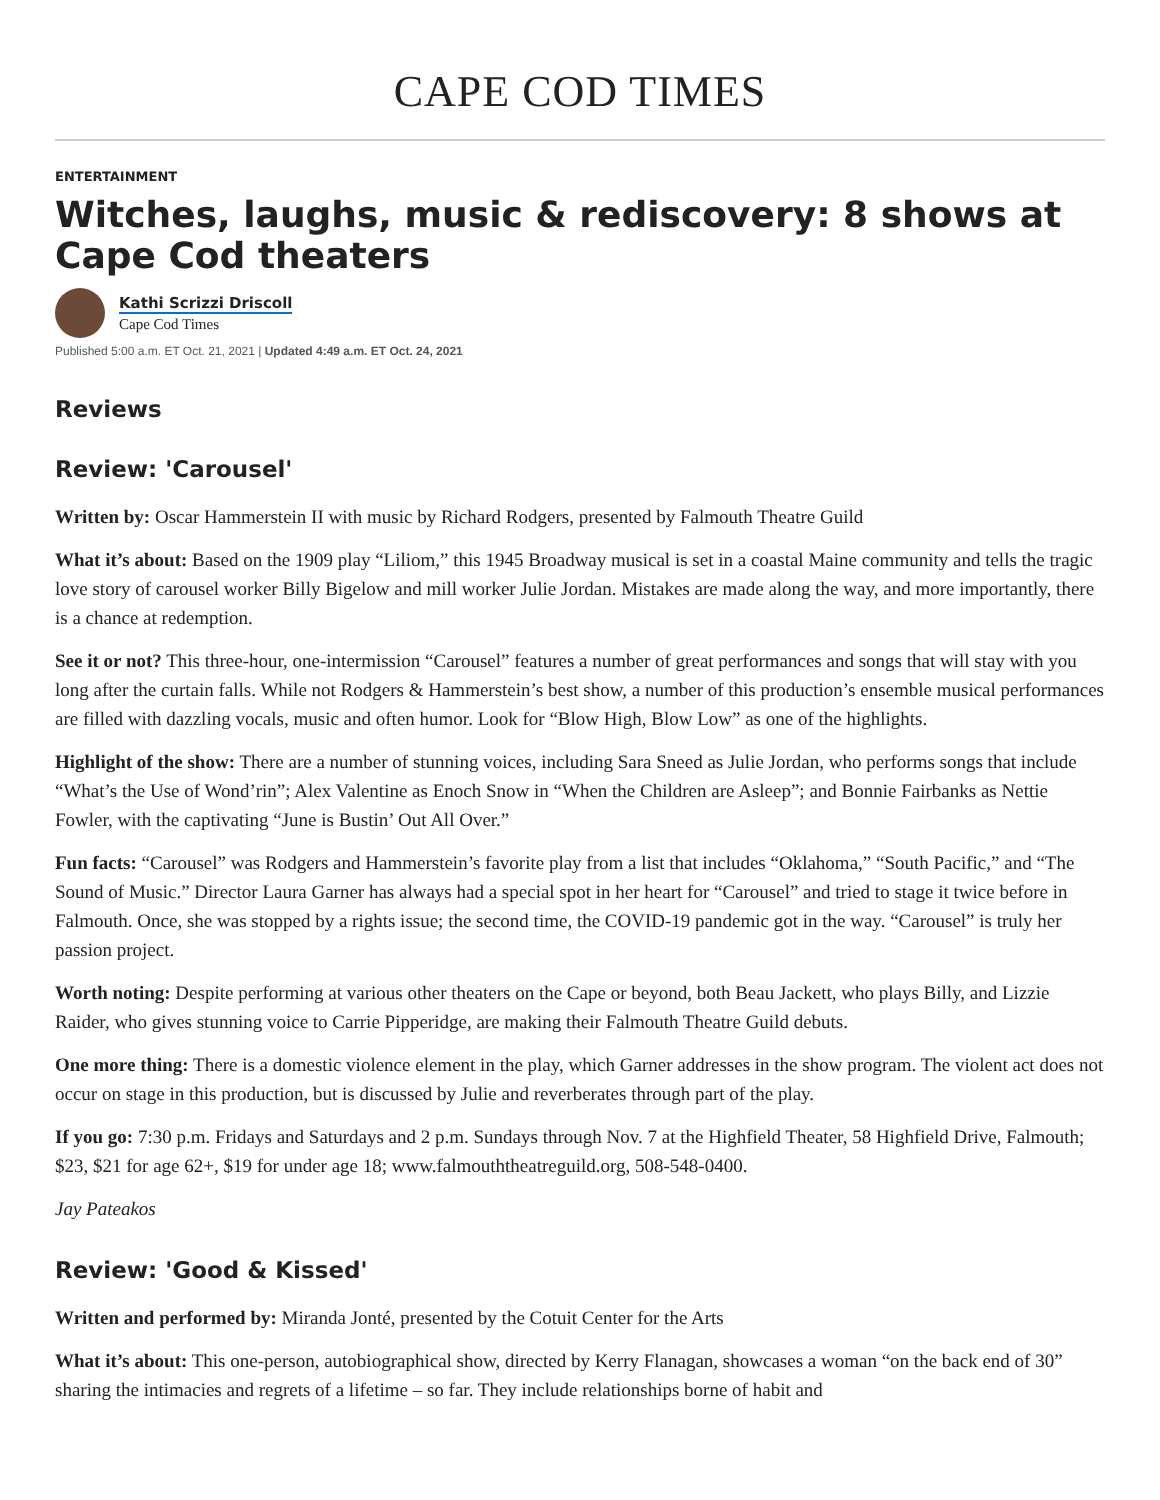CAPE COD TIMES
ENTERTAINMENT
Witches, laughs, music & rediscovery: 8 shows at Cape Cod theaters
Kathi Scrizzi Driscoll
Cape Cod Times
Published 5:00 a.m. ET Oct. 21, 2021 | Updated 4:49 a.m. ET Oct. 24, 2021
Reviews
Review: 'Carousel'
Written by: Oscar Hammerstein II with music by Richard Rodgers, presented by Falmouth Theatre Guild
What it’s about: Based on the 1909 play “Liliom,” this 1945 Broadway musical is set in a coastal Maine community and tells the tragic love story of carousel worker Billy Bigelow and mill worker Julie Jordan. Mistakes are made along the way, and more importantly, there is a chance at redemption.
See it or not? This three-hour, one-intermission “Carousel” features a number of great performances and songs that will stay with you long after the curtain falls. While not Rodgers & Hammerstein’s best show, a number of this production’s ensemble musical performances are filled with dazzling vocals, music and often humor. Look for “Blow High, Blow Low” as one of the highlights.
Highlight of the show: There are a number of stunning voices, including Sara Sneed as Julie Jordan, who performs songs that include “What’s the Use of Wond’rin”; Alex Valentine as Enoch Snow in “When the Children are Asleep”; and Bonnie Fairbanks as Nettie Fowler, with the captivating “June is Bustin’ Out All Over.”
Fun facts: “Carousel” was Rodgers and Hammerstein’s favorite play from a list that includes “Oklahoma,” “South Pacific,” and “The Sound of Music.” Director Laura Garner has always had a special spot in her heart for “Carousel” and tried to stage it twice before in Falmouth. Once, she was stopped by a rights issue; the second time, the COVID-19 pandemic got in the way. “Carousel” is truly her passion project.
Worth noting: Despite performing at various other theaters on the Cape or beyond, both Beau Jackett, who plays Billy, and Lizzie Raider, who gives stunning voice to Carrie Pipperidge, are making their Falmouth Theatre Guild debuts.
One more thing: There is a domestic violence element in the play, which Garner addresses in the show program. The violent act does not occur on stage in this production, but is discussed by Julie and reverberates through part of the play.
If you go: 7:30 p.m. Fridays and Saturdays and 2 p.m. Sundays through Nov. 7 at the Highfield Theater, 58 Highfield Drive, Falmouth; $23, $21 for age 62+, $19 for under age 18; www.falmouththeatreguild.org, 508-548-0400.
Jay Pateakos
Review: 'Good & Kissed'
Written and performed by: Miranda Jonté, presented by the Cotuit Center for the Arts
What it’s about: This one-person, autobiographical show, directed by Kerry Flanagan, showcases a woman “on the back end of 30” sharing the intimacies and regrets of a lifetime – so far. They include relationships borne of habit and